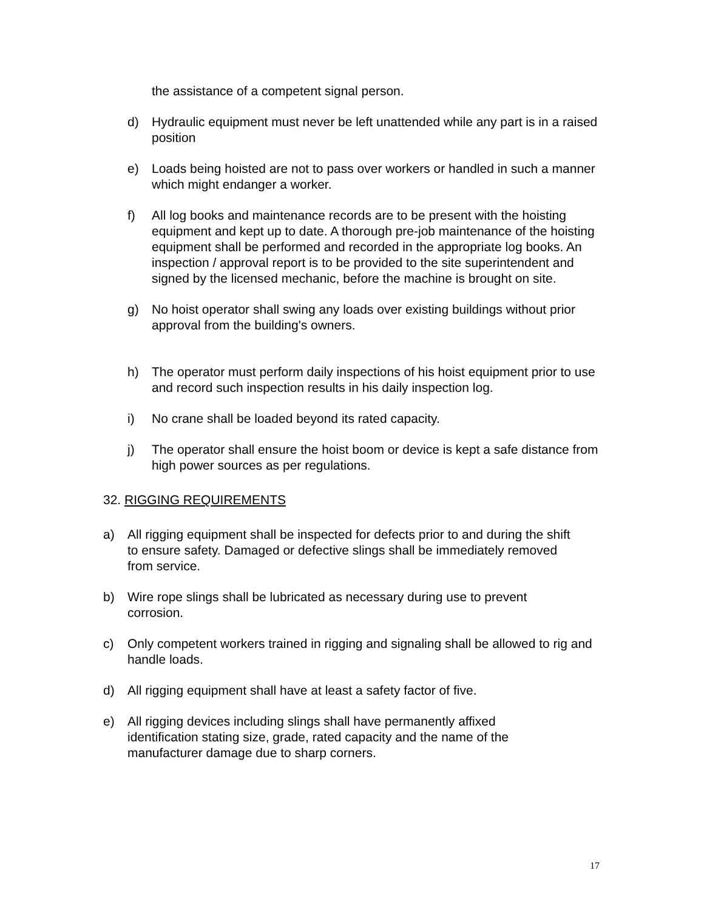the assistance of a competent signal person.
d) Hydraulic equipment must never be left unattended while any part is in a raised position
e) Loads being hoisted are not to pass over workers or handled in such a manner which might endanger a worker.
f) All log books and maintenance records are to be present with the hoisting equipment and kept up to date. A thorough pre-job maintenance of the hoisting equipment shall be performed and recorded in the appropriate log books. An inspection / approval report is to be provided to the site superintendent and signed by the licensed mechanic, before the machine is brought on site.
g) No hoist operator shall swing any loads over existing buildings without prior approval from the building's owners.
h) The operator must perform daily inspections of his hoist equipment prior to use and record such inspection results in his daily inspection log.
i) No crane shall be loaded beyond its rated capacity.
j) The operator shall ensure the hoist boom or device is kept a safe distance from high power sources as per regulations.
32. RIGGING REQUIREMENTS
a) All rigging equipment shall be inspected for defects prior to and during the shift to ensure safety. Damaged or defective slings shall be immediately removed from service.
b) Wire rope slings shall be lubricated as necessary during use to prevent corrosion.
c) Only competent workers trained in rigging and signaling shall be allowed to rig and handle loads.
d) All rigging equipment shall have at least a safety factor of five.
e) All rigging devices including slings shall have permanently affixed identification stating size, grade, rated capacity and the name of the manufacturer damage due to sharp corners.
17